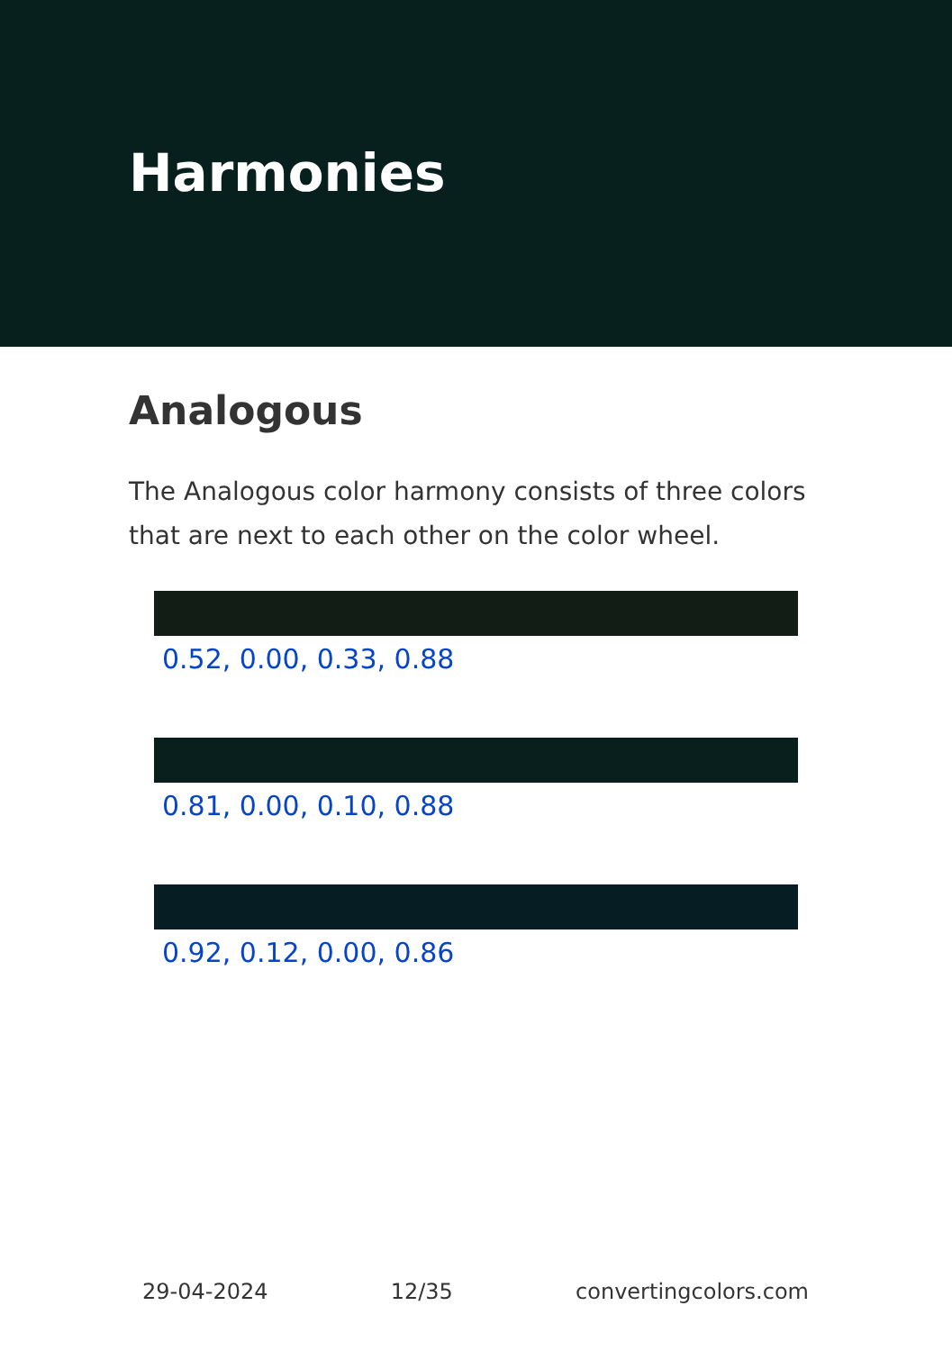Harmonies
Analogous
The Analogous color harmony consists of three colors that are next to each other on the color wheel.
0.52, 0.00, 0.33, 0.88
0.81, 0.00, 0.10, 0.88
0.92, 0.12, 0.00, 0.86
29-04-2024 12/35 convertingcolors.com